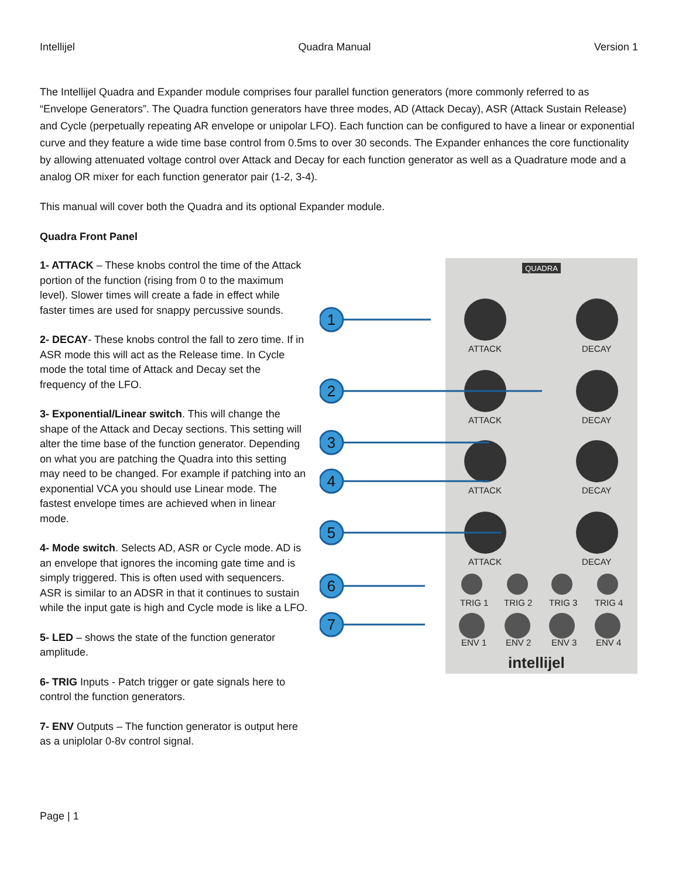Intellijel Quadra Manual Version 1
The Intellijel Quadra and Expander module comprises four parallel function generators (more commonly referred to as “Envelope Generators”. The Quadra function generators have three modes, AD (Attack Decay), ASR (Attack Sustain Release) and Cycle (perpetually repeating AR envelope or unipolar LFO). Each function can be configured to have a linear or exponential curve and they feature a wide time base control from 0.5ms to over 30 seconds. The Expander enhances the core functionality by allowing attenuated voltage control over Attack and Decay for each function generator as well as a Quadrature mode and a analog OR mixer for each function generator pair (1-2, 3-4).
This manual will cover both the Quadra and its optional Expander module.
Quadra Front Panel
1- ATTACK – These knobs control the time of the Attack portion of the function (rising from 0 to the maximum level). Slower times will create a fade in effect while faster times are used for snappy percussive sounds.
2- DECAY- These knobs control the fall to zero time. If in ASR mode this will act as the Release time. In Cycle mode the total time of Attack and Decay set the frequency of the LFO.
3- Exponential/Linear switch. This will change the shape of the Attack and Decay sections. This setting will alter the time base of the function generator. Depending on what you are patching the Quadra into this setting may need to be changed. For example if patching into an exponential VCA you should use Linear mode. The fastest envelope times are achieved when in linear mode.
4- Mode switch. Selects AD, ASR or Cycle mode. AD is an envelope that ignores the incoming gate time and is simply triggered. This is often used with sequencers. ASR is similar to an ADSR in that it continues to sustain while the input gate is high and Cycle mode is like a LFO.
5- LED – shows the state of the function generator amplitude.
6- TRIG Inputs - Patch trigger or gate signals here to control the function generators.
7- ENV Outputs – The function generator is output here as a uniplolar 0-8v control signal.
QUADRA
ATTACK
DECAY
ATTACK
DECAY
ATTACK
DECAY
ATTACK
DECAY
TRIG 1
TRIG 2
TRIG 3
TRIG 4
ENV 1
ENV 2
ENV 3
ENV 4
intellijel
1
2
3
4
5
6
7
Page | 1